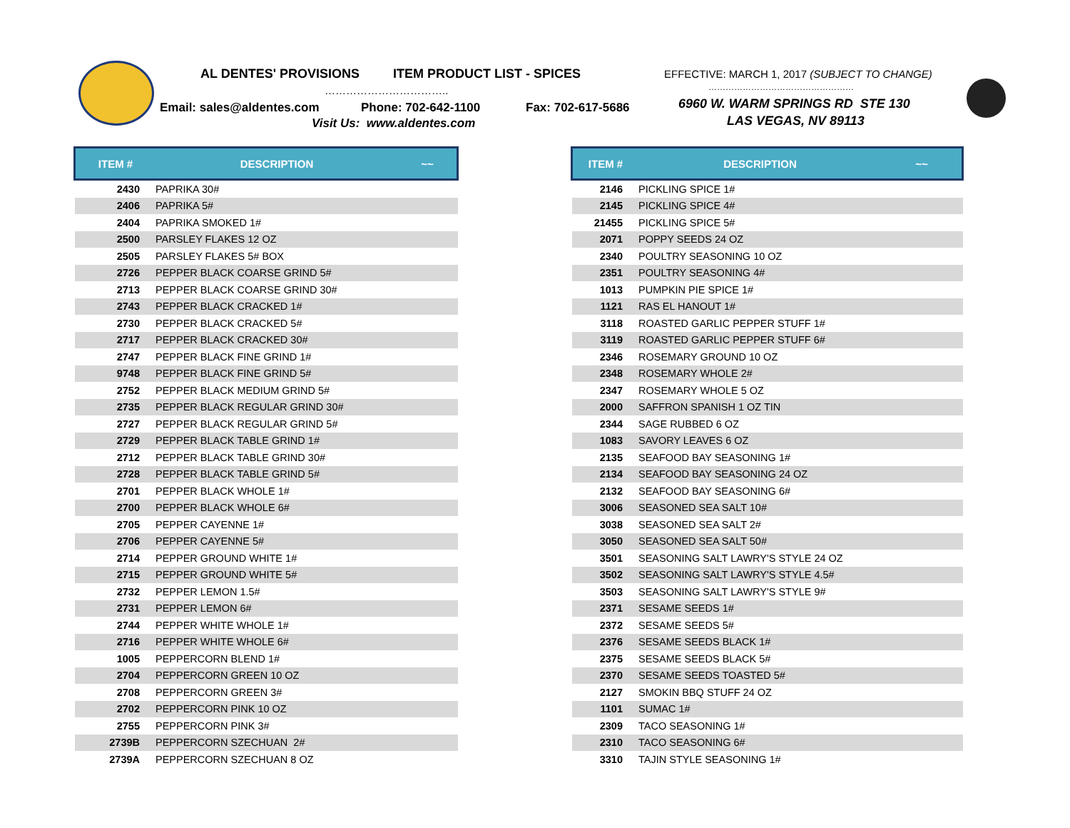AL DENTES' PROVISIONS ITEM PRODUCT LIST - SPICES EFFECTIVE: MARCH 1, 2017 (SUBJECT TO CHANGE)
…………………………….. ……………………………………………
Email: sales@aldentes.com Phone: 702-642-1100 Fax: 702-617-5686 6960 W. WARM SPRINGS RD STE 130
Visit Us: www.aldentes.com LAS VEGAS, NV 89113
| ITEM # | DESCRIPTION | ~~ |
| --- | --- | --- |
| 2430 | PAPRIKA 30# | |
| 2406 | PAPRIKA 5# | |
| 2404 | PAPRIKA SMOKED 1# | |
| 2500 | PARSLEY FLAKES 12 OZ | |
| 2505 | PARSLEY FLAKES 5# BOX | |
| 2726 | PEPPER BLACK COARSE GRIND 5# | |
| 2713 | PEPPER BLACK COARSE GRIND 30# | |
| 2743 | PEPPER BLACK CRACKED 1# | |
| 2730 | PEPPER BLACK CRACKED 5# | |
| 2717 | PEPPER BLACK CRACKED 30# | |
| 2747 | PEPPER BLACK FINE GRIND 1# | |
| 9748 | PEPPER BLACK FINE GRIND 5# | |
| 2752 | PEPPER BLACK MEDIUM GRIND 5# | |
| 2735 | PEPPER BLACK REGULAR GRIND 30# | |
| 2727 | PEPPER BLACK REGULAR GRIND 5# | |
| 2729 | PEPPER BLACK TABLE GRIND 1# | |
| 2712 | PEPPER BLACK TABLE GRIND 30# | |
| 2728 | PEPPER BLACK TABLE GRIND 5# | |
| 2701 | PEPPER BLACK WHOLE 1# | |
| 2700 | PEPPER BLACK WHOLE 6# | |
| 2705 | PEPPER CAYENNE 1# | |
| 2706 | PEPPER CAYENNE 5# | |
| 2714 | PEPPER GROUND WHITE 1# | |
| 2715 | PEPPER GROUND WHITE 5# | |
| 2732 | PEPPER LEMON 1.5# | |
| 2731 | PEPPER LEMON 6# | |
| 2744 | PEPPER WHITE WHOLE 1# | |
| 2716 | PEPPER WHITE WHOLE 6# | |
| 1005 | PEPPERCORN BLEND 1# | |
| 2704 | PEPPERCORN GREEN 10 OZ | |
| 2708 | PEPPERCORN GREEN 3# | |
| 2702 | PEPPERCORN PINK 10 OZ | |
| 2755 | PEPPERCORN PINK 3# | |
| 2739B | PEPPERCORN SZECHUAN 2# | |
| 2739A | PEPPERCORN SZECHUAN 8 OZ | |
| ITEM # | DESCRIPTION | ~~ |
| --- | --- | --- |
| 2146 | PICKLING SPICE 1# | |
| 2145 | PICKLING SPICE 4# | |
| 21455 | PICKLING SPICE 5# | |
| 2071 | POPPY SEEDS 24 OZ | |
| 2340 | POULTRY SEASONING 10 OZ | |
| 2351 | POULTRY SEASONING 4# | |
| 1013 | PUMPKIN PIE SPICE 1# | |
| 1121 | RAS EL HANOUT 1# | |
| 3118 | ROASTED GARLIC PEPPER STUFF 1# | |
| 3119 | ROASTED GARLIC PEPPER STUFF 6# | |
| 2346 | ROSEMARY GROUND 10 OZ | |
| 2348 | ROSEMARY WHOLE 2# | |
| 2347 | ROSEMARY WHOLE 5 OZ | |
| 2000 | SAFFRON SPANISH 1 OZ TIN | |
| 2344 | SAGE RUBBED 6 OZ | |
| 1083 | SAVORY LEAVES 6 OZ | |
| 2135 | SEAFOOD BAY SEASONING 1# | |
| 2134 | SEAFOOD BAY SEASONING 24 OZ | |
| 2132 | SEAFOOD BAY SEASONING 6# | |
| 3006 | SEASONED SEA SALT 10# | |
| 3038 | SEASONED SEA SALT 2# | |
| 3050 | SEASONED SEA SALT 50# | |
| 3501 | SEASONING SALT LAWRY'S STYLE 24 OZ | |
| 3502 | SEASONING SALT LAWRY'S STYLE 4.5# | |
| 3503 | SEASONING SALT LAWRY'S STYLE 9# | |
| 2371 | SESAME SEEDS 1# | |
| 2372 | SESAME SEEDS 5# | |
| 2376 | SESAME SEEDS BLACK 1# | |
| 2375 | SESAME SEEDS BLACK 5# | |
| 2370 | SESAME SEEDS TOASTED 5# | |
| 2127 | SMOKIN BBQ STUFF 24 OZ | |
| 1101 | SUMAC 1# | |
| 2309 | TACO SEASONING 1# | |
| 2310 | TACO SEASONING 6# | |
| 3310 | TAJIN STYLE SEASONING 1# | |